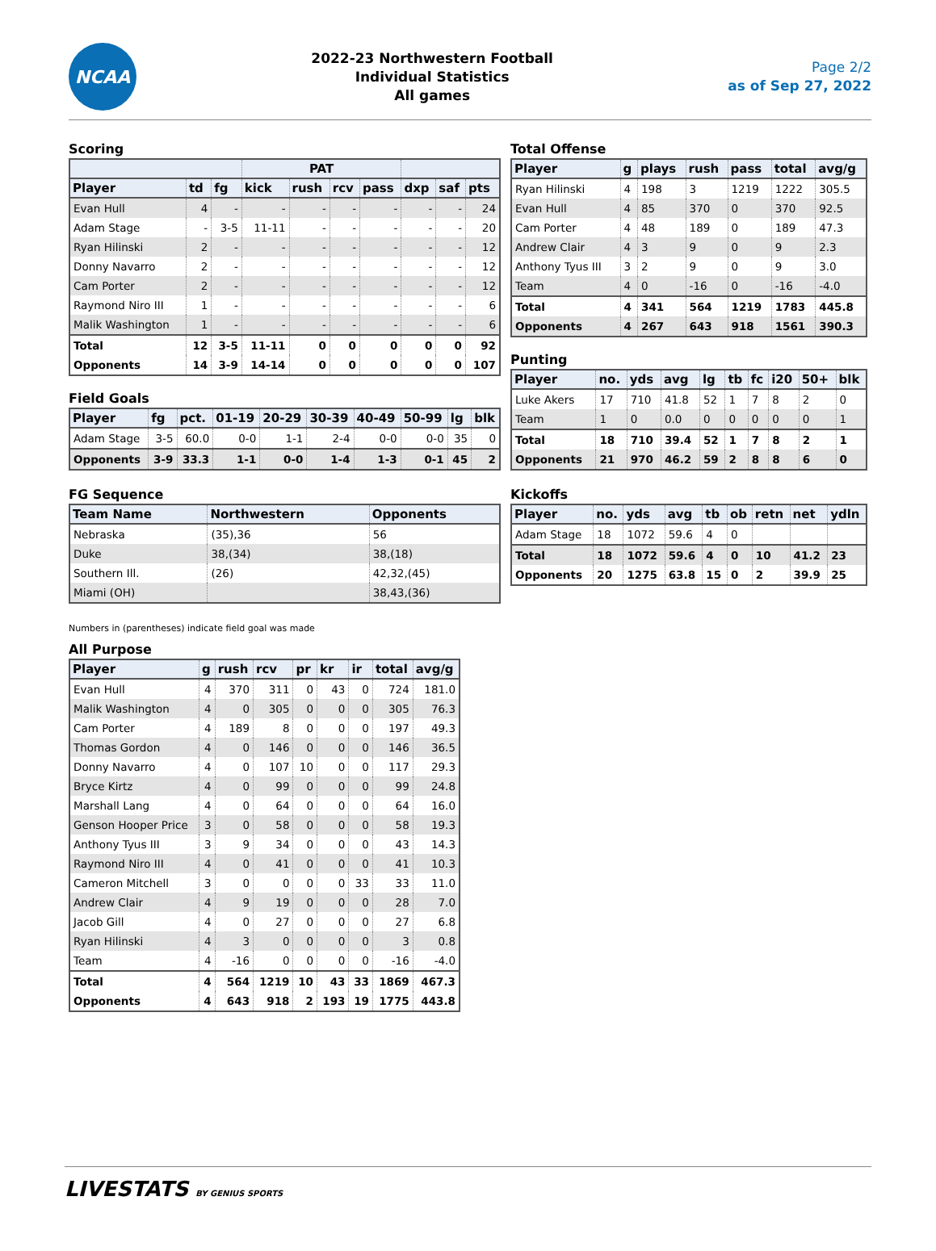NCAA
2022-23 Northwestern Football
Individual Statistics
All games
Page 2/2
as of Sep 27, 2022
Scoring
| | | | PAT | | | | | | |
| --- | --- | --- | --- | --- | --- | --- | --- | --- | --- |
| Player | td | fg | kick | rush | rcv | pass | dxp | saf | pts |
| Evan Hull | 4 | - | - | - | - | - | - | - | 24 |
| Adam Stage | - | 3-5 | 11-11 | - | - | - | - | - | 20 |
| Ryan Hilinski | 2 | - | - | - | - | - | - | - | 12 |
| Donny Navarro | 2 | - | - | - | - | - | - | - | 12 |
| Cam Porter | 2 | - | - | - | - | - | - | - | 12 |
| Raymond Niro III | 1 | - | - | - | - | - | - | - | 6 |
| Malik Washington | 1 | - | - | - | - | - | - | - | 6 |
| Total | 12 | 3-5 | 11-11 | 0 | 0 | 0 | 0 | 0 | 92 |
| Opponents | 14 | 3-9 | 14-14 | 0 | 0 | 0 | 0 | 0 | 107 |
Field Goals
| Player | fg | pct. | 01-19 | 20-29 | 30-39 | 40-49 | 50-99 | lg | blk |
| --- | --- | --- | --- | --- | --- | --- | --- | --- | --- |
| Adam Stage | 3-5 | 60.0 | 0-0 | 1-1 | 2-4 | 0-0 | 0-0 | 35 | 0 |
| Opponents | 3-9 | 33.3 | 1-1 | 0-0 | 1-4 | 1-3 | 0-1 | 45 | 2 |
FG Sequence
| Team Name | Northwestern | Opponents |
| --- | --- | --- |
| Nebraska | (35),36 | 56 |
| Duke | 38,(34) | 38,(18) |
| Southern Ill. | (26) | 42,32,(45) |
| Miami (OH) | | 38,43,(36) |
Numbers in (parentheses) indicate field goal was made
All Purpose
| Player | g | rush | rcv | pr | kr | ir | total | avg/g |
| --- | --- | --- | --- | --- | --- | --- | --- | --- |
| Evan Hull | 4 | 370 | 311 | 0 | 43 | 0 | 724 | 181.0 |
| Malik Washington | 4 | 0 | 305 | 0 | 0 | 0 | 305 | 76.3 |
| Cam Porter | 4 | 189 | 8 | 0 | 0 | 0 | 197 | 49.3 |
| Thomas Gordon | 4 | 0 | 146 | 0 | 0 | 0 | 146 | 36.5 |
| Donny Navarro | 4 | 0 | 107 | 10 | 0 | 0 | 117 | 29.3 |
| Bryce Kirtz | 4 | 0 | 99 | 0 | 0 | 0 | 99 | 24.8 |
| Marshall Lang | 4 | 0 | 64 | 0 | 0 | 0 | 64 | 16.0 |
| Genson Hooper Price | 3 | 0 | 58 | 0 | 0 | 0 | 58 | 19.3 |
| Anthony Tyus III | 3 | 9 | 34 | 0 | 0 | 0 | 43 | 14.3 |
| Raymond Niro III | 4 | 0 | 41 | 0 | 0 | 0 | 41 | 10.3 |
| Cameron Mitchell | 3 | 0 | 0 | 0 | 0 | 33 | 33 | 11.0 |
| Andrew Clair | 4 | 9 | 19 | 0 | 0 | 0 | 28 | 7.0 |
| Jacob Gill | 4 | 0 | 27 | 0 | 0 | 0 | 27 | 6.8 |
| Ryan Hilinski | 4 | 3 | 0 | 0 | 0 | 0 | 3 | 0.8 |
| Team | 4 | -16 | 0 | 0 | 0 | 0 | -16 | -4.0 |
| Total | 4 | 564 | 1219 | 10 | 43 | 33 | 1869 | 467.3 |
| Opponents | 4 | 643 | 918 | 2 | 193 | 19 | 1775 | 443.8 |
Total Offense
| Player | g | plays | rush | pass | total | avg/g |
| --- | --- | --- | --- | --- | --- | --- |
| Ryan Hilinski | 4 | 198 | 3 | 1219 | 1222 | 305.5 |
| Evan Hull | 4 | 85 | 370 | 0 | 370 | 92.5 |
| Cam Porter | 4 | 48 | 189 | 0 | 189 | 47.3 |
| Andrew Clair | 4 | 3 | 9 | 0 | 9 | 2.3 |
| Anthony Tyus III | 3 | 2 | 9 | 0 | 9 | 3.0 |
| Team | 4 | 0 | -16 | 0 | -16 | -4.0 |
| Total | 4 | 341 | 564 | 1219 | 1783 | 445.8 |
| Opponents | 4 | 267 | 643 | 918 | 1561 | 390.3 |
Punting
| Player | no. | yds | avg | lg | tb | fc | i20 | 50+ | blk |
| --- | --- | --- | --- | --- | --- | --- | --- | --- | --- |
| Luke Akers | 17 | 710 | 41.8 | 52 | 1 | 7 | 8 | 2 | 0 |
| Team | 1 | 0 | 0.0 | 0 | 0 | 0 | 0 | 0 | 1 |
| Total | 18 | 710 | 39.4 | 52 | 1 | 7 | 8 | 2 | 1 |
| Opponents | 21 | 970 | 46.2 | 59 | 2 | 8 | 8 | 6 | 0 |
Kickoffs
| Player | no. | yds | avg | tb | ob | retn | net | ydln |
| --- | --- | --- | --- | --- | --- | --- | --- | --- |
| Adam Stage | 18 | 1072 | 59.6 | 4 | 0 | | | |
| Total | 18 | 1072 | 59.6 | 4 | 0 | 10 | 41.2 | 23 |
| Opponents | 20 | 1275 | 63.8 | 15 | 0 | 2 | 39.9 | 25 |
LIVESTATS BY GENIUS SPORTS